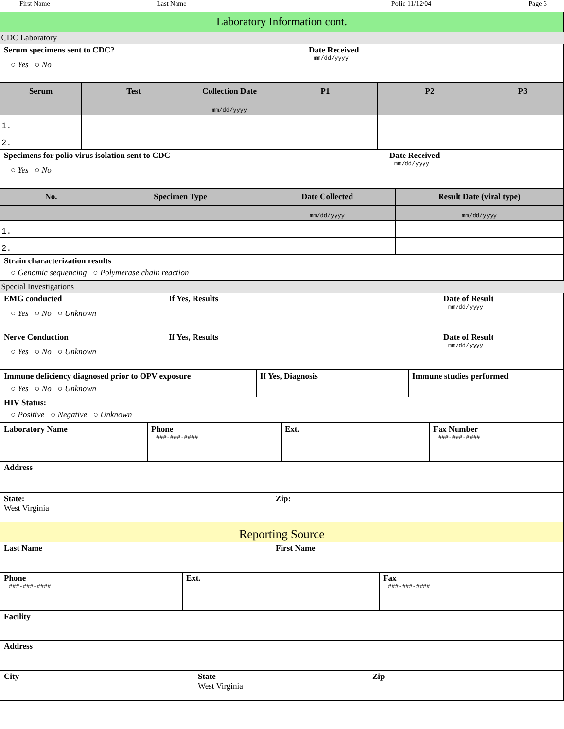First Name Last Name Polio 11/12/04 Page 3
| Laboratory Information cont. |
| CDC Laboratory |
| Serum specimens sent to CDC? ○ Yes ○ No | Date Received mm/dd/yyyy |
| Serum | Test | Collection Date | P1 | P2 | P3 |
| --- | --- | --- | --- | --- | --- |
| | | mm/dd/yyyy | | | |
| 1. | | | | | |
| 2. | | | | | |
| Specimens for polio virus isolation sent to CDC ○ Yes ○ No | Date Received mm/dd/yyyy |
| No. | Specimen Type | Date Collected | Result Date (viral type) |
| --- | --- | --- | --- |
| | | mm/dd/yyyy | mm/dd/yyyy |
| 1. | | | |
| 2. | | | |
| Strain characterization results ○ Genomic sequencing ○ Polymerase chain reaction |
| Special Investigations |
| EMG conducted ○ Yes ○ No ○ Unknown | If Yes, Results | Date of Result mm/dd/yyyy |
| Nerve Conduction ○ Yes ○ No ○ Unknown | If Yes, Results | Date of Result mm/dd/yyyy |
| Immune deficiency diagnosed prior to OPV exposure ○ Yes ○ No ○ Unknown | If Yes, Diagnosis | Immune studies performed |
| HIV Status: ○ Positive ○ Negative ○ Unknown | | |
| Laboratory Name | Phone ###-###-#### | Ext. | Fax Number ###-###-#### |
| Address | | | |
| State: West Virginia | Zip: |
| Reporting Source | |
| Last Name | First Name |
| Phone ###-###-#### | Ext. | Fax ###-###-#### |
| Facility | | |
| Address | | |
| City | State West Virginia | Zip |